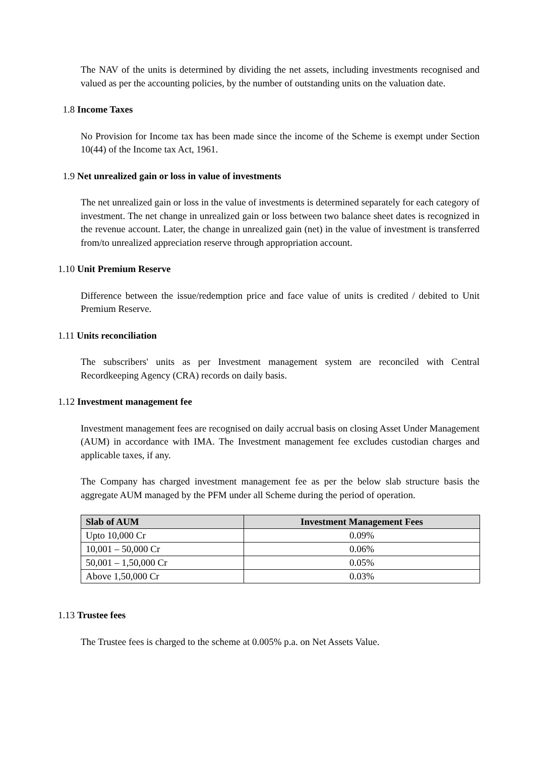The NAV of the units is determined by dividing the net assets, including investments recognised and valued as per the accounting policies, by the number of outstanding units on the valuation date.
1.8 Income Taxes
No Provision for Income tax has been made since the income of the Scheme is exempt under Section 10(44) of the Income tax Act, 1961.
1.9 Net unrealized gain or loss in value of investments
The net unrealized gain or loss in the value of investments is determined separately for each category of investment. The net change in unrealized gain or loss between two balance sheet dates is recognized in the revenue account. Later, the change in unrealized gain (net) in the value of investment is transferred from/to unrealized appreciation reserve through appropriation account.
1.10 Unit Premium Reserve
Difference between the issue/redemption price and face value of units is credited / debited to Unit Premium Reserve.
1.11 Units reconciliation
The subscribers' units as per Investment management system are reconciled with Central Recordkeeping Agency (CRA) records on daily basis.
1.12 Investment management fee
Investment management fees are recognised on daily accrual basis on closing Asset Under Management (AUM) in accordance with IMA. The Investment management fee excludes custodian charges and applicable taxes, if any.
The Company has charged investment management fee as per the below slab structure basis the aggregate AUM managed by the PFM under all Scheme during the period of operation.
| Slab of AUM | Investment Management Fees |
| --- | --- |
| Upto 10,000 Cr | 0.09% |
| 10,001 – 50,000 Cr | 0.06% |
| 50,001 – 1,50,000 Cr | 0.05% |
| Above 1,50,000 Cr | 0.03% |
1.13 Trustee fees
The Trustee fees is charged to the scheme at 0.005% p.a. on Net Assets Value.